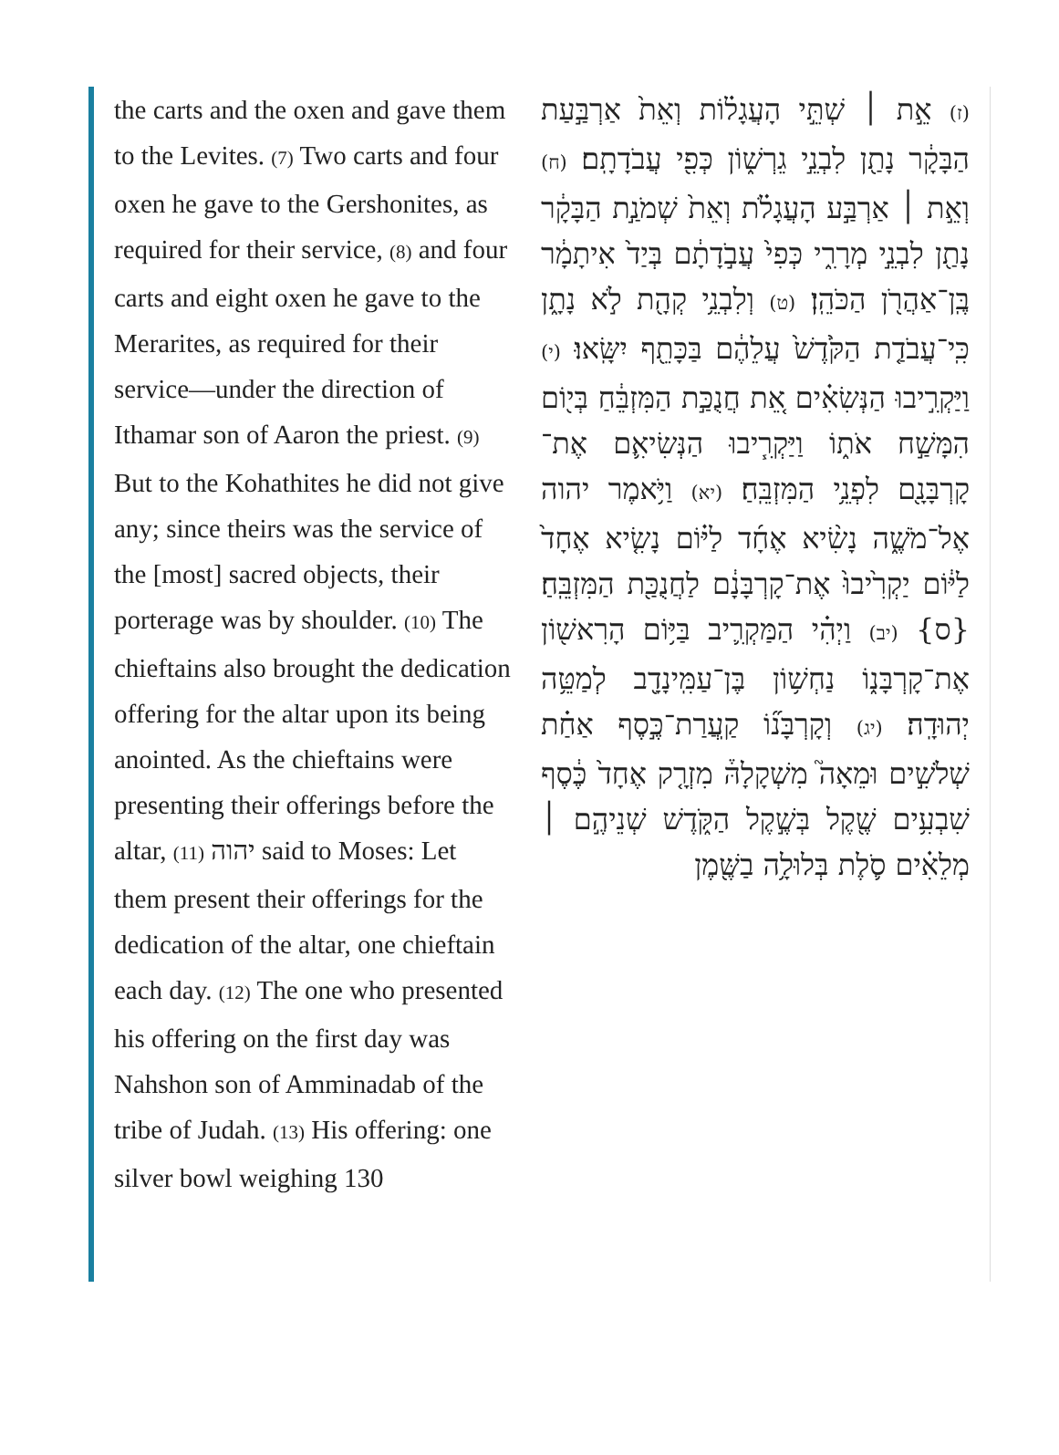the carts and the oxen and gave them to the Levites. (7) Two carts and four oxen he gave to the Gershonites, as required for their service, (8) and four carts and eight oxen he gave to the Merarites, as required for their service—under the direction of Ithamar son of Aaron the priest. (9) But to the Kohathites he did not give any; since theirs was the service of the [most] sacred objects, their porterage was by shoulder. (10) The chieftains also brought the dedication offering for the altar upon its being anointed. As the chieftains were presenting their offerings before the altar, (11) יהוה said to Moses: Let them present their offerings for the dedication of the altar, one chieftain each day. (12) The one who presented his offering on the first day was Nahshon son of Amminadab of the tribe of Judah. (13) His offering: one silver bowl weighing 130
(ז) אֵ֣ת ׀ שְׁתֵּ֣י הָעֲגָל֗וֹת וְאֵת֙ אַרְבַּ֣עַת הַבָּקָ֔ר נָתַ֖ן לִבְנֵ֣י גֵרְשׁ֑וֹן כְּפִ֖י עֲבֹדָתָֽם׃ (ח) וְאֵ֣ת ׀ אַרְבַּ֣ע הָעֲגָלֹ֗ת וְאֵת֙ שְׁמֹנַ֣ת הַבָּקָ֔ר נָתַ֖ן לִבְנֵ֣י מְרָרִ֑י כְּפִי֙ עֲבֹ֣דָתָ֔ם בְּיַד֙ אִיתָמָ֔ר בֶּֽן־אַהֲרֹ֖ן הַכֹּהֵֽן׃ (ט) וְלִבְנֵ֥י קְהָ֖ת לֹ֣א נָתָ֑ן כִּֽי־עֲבֹדַ֤ת הַקֹּ֙דֶשׁ֙ עֲלֵהֶ֔ם בַּכָּתֵ֖ף יִשָּֽׂאוּ׃ (י) וַיַּקְרִ֣יבוּ הַנְּשִׂאִ֗ים אֵ֚ת חֲנֻכַּ֣ת הַמִּזְבֵּ֔חַ בְּי֖וֹם הִמָּשַׁ֣ח אֹת֑וֹ וַיַּקְרִ֧יבוּ הַנְּשִׂיאִ֛ם אֶת־קָרְבָּנָ֖ם לִפְנֵ֥י הַמִּזְבֵּֽחַ׃ (יא) וַיֹּ֥אמֶר יהוה אֶל־מֹשֶׁ֑ה נָשִׂ֨יא אֶחָ֜ד לַיּ֗וֹם נָשִׂ֤יא אֶחָד֙ לַיּ֔וֹם יַקְרִ֙יבוּ֙ אֶת־קָרְבָּנָ֔ם לַחֲנֻכַּ֖ת הַמִּזְבֵּֽחַ׃ {ס} (יב) וַיְהִ֗י הַמַּקְרִ֛יב בַּיּ֥וֹם הָרִאשׁ֖וֹן אֶת־קָרְבָּנ֑וֹ נַחְשׁ֥וֹן בֶּן־עַמִּֽינָדָ֖ב לְמַטֵּ֥ה יְהוּדָֽה׃ (יג) וְקָרְבָּנ֞וֹ קַֽעֲרַת־כֶּ֣סֶף אַחַ֗ת שְׁלֹשִׁ֣ים וּמֵאָה֮ מִשְׁקָלָהּ֒ מִזְרָ֤ק אֶחָד֙ כֶּ֔סֶף שִׁבְעִ֥ים שֶׁ֖קֶל בְּשֶׁ֣קֶל הַקֹּ֑דֶשׁ שְׁנֵיהֶ֣ם ׀ מְלֵאִ֗ים סֹ֛לֶת בְּלוּלָ֥ה בַשֶּׁ֖מֶן